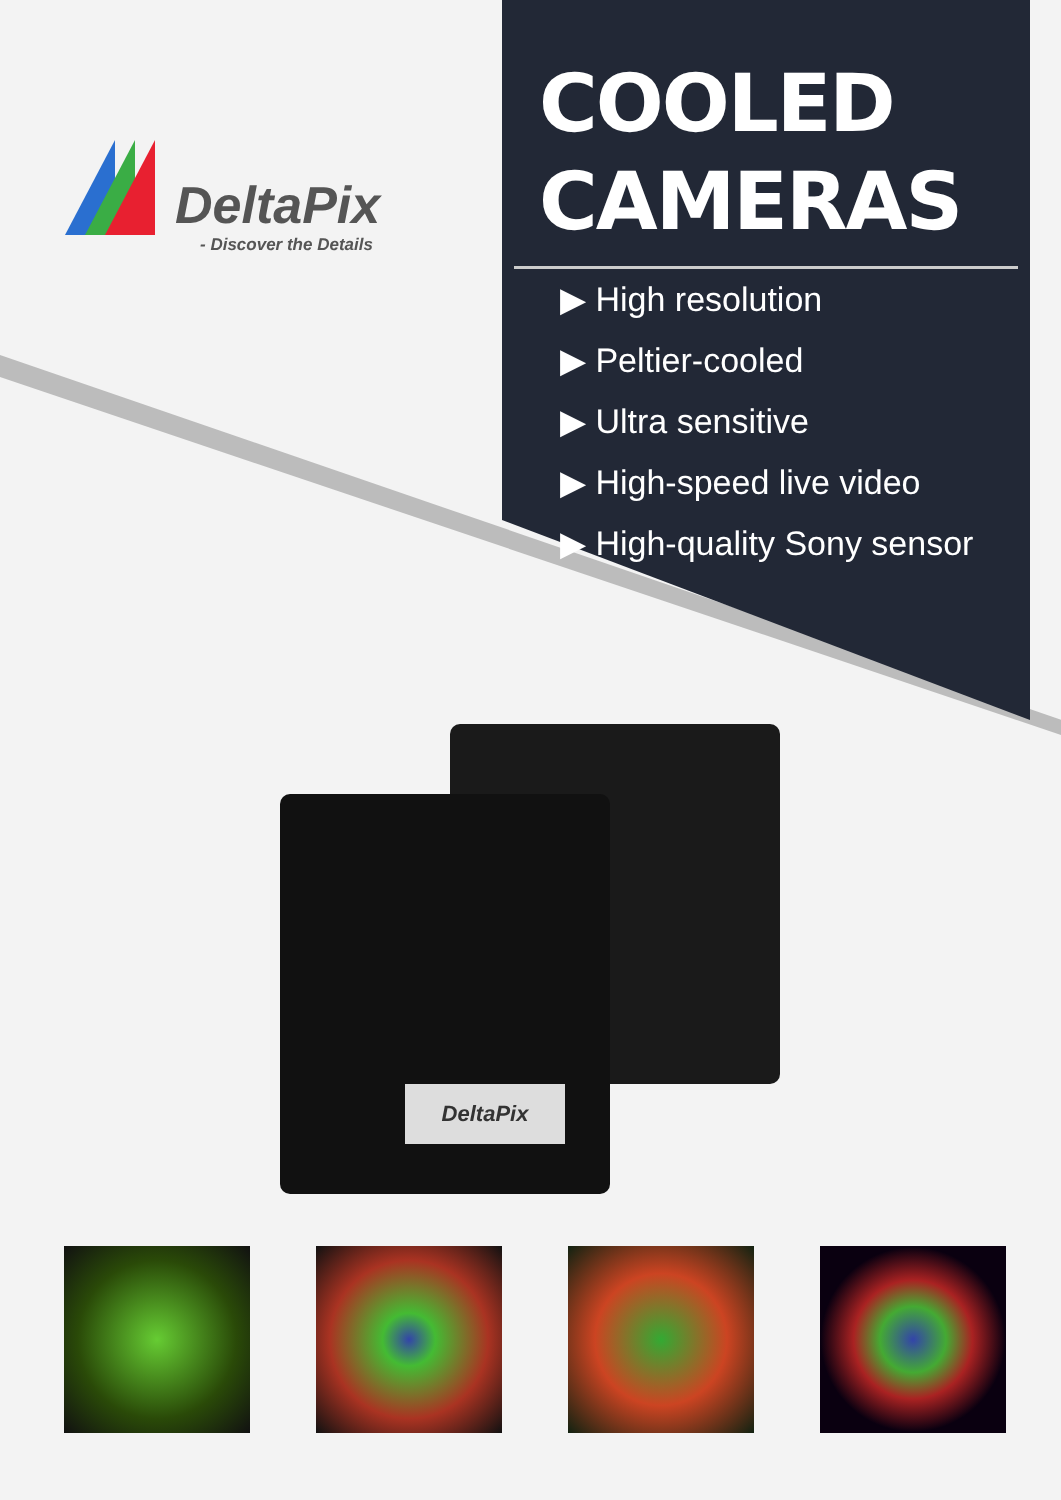DeltaPix
- Discover the Details
COOLED
CAMERAS
▶ High resolution
▶ Peltier-cooled
▶ Ultra sensitive
▶ High-speed live video
▶ High-quality Sony sensor
DeltaPix